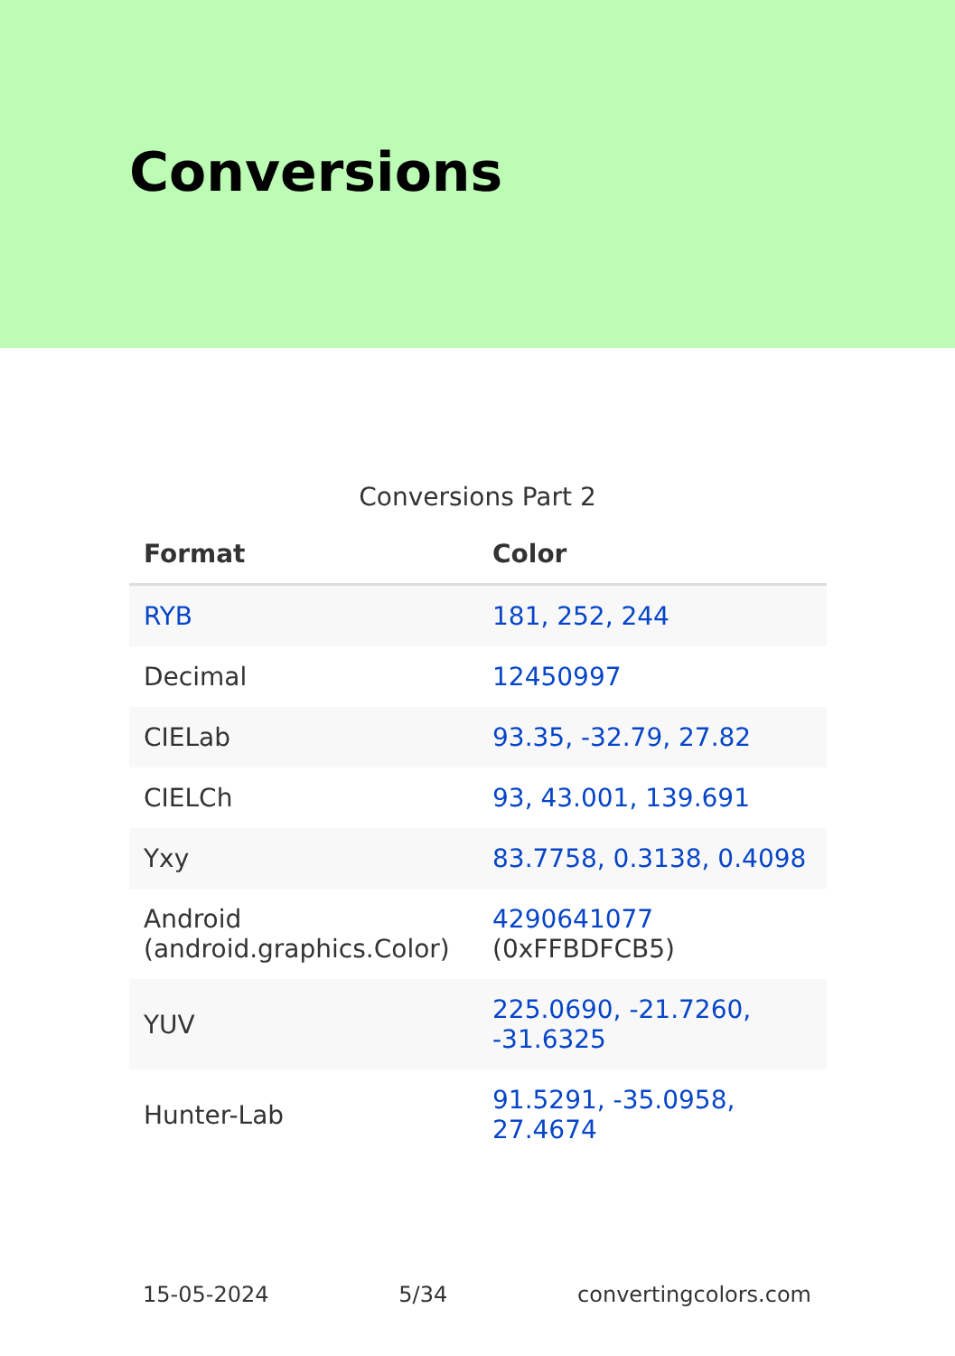Conversions
Conversions Part 2
| Format | Color |
| --- | --- |
| RYB | 181, 252, 244 |
| Decimal | 12450997 |
| CIELab | 93.35, -32.79, 27.82 |
| CIELCh | 93, 43.001, 139.691 |
| Yxy | 83.7758, 0.3138, 0.4098 |
| Android (android.graphics.Color) | 4290641077 (0xFFBDFCB5) |
| YUV | 225.0690, -21.7260, -31.6325 |
| Hunter-Lab | 91.5291, -35.0958, 27.4674 |
15-05-2024 5/34 convertingcolors.com